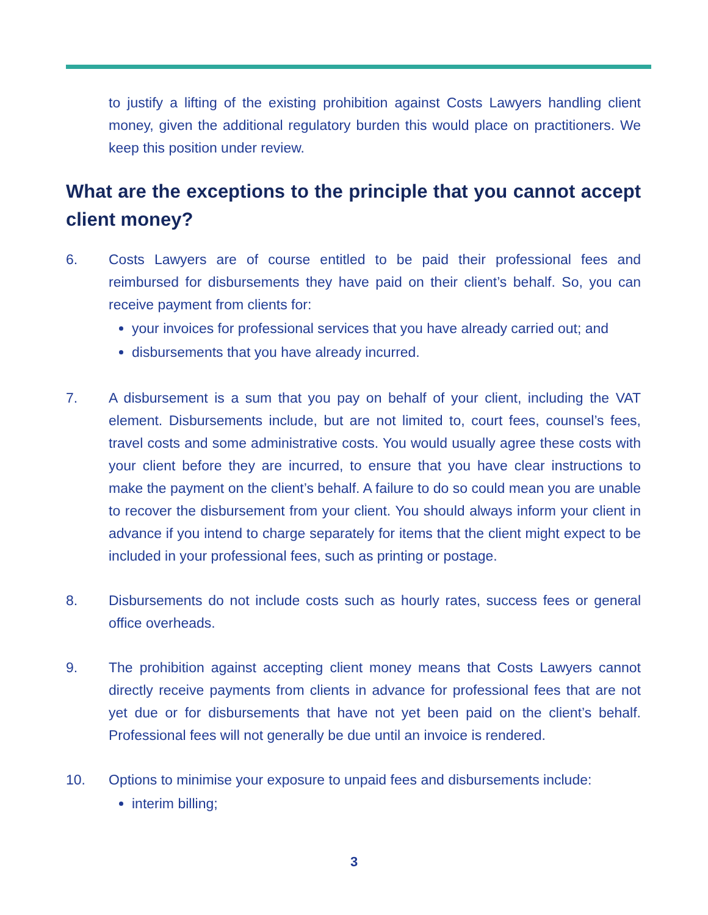to justify a lifting of the existing prohibition against Costs Lawyers handling client money, given the additional regulatory burden this would place on practitioners. We keep this position under review.
What are the exceptions to the principle that you cannot accept client money?
6. Costs Lawyers are of course entitled to be paid their professional fees and reimbursed for disbursements they have paid on their client’s behalf. So, you can receive payment from clients for:
your invoices for professional services that you have already carried out; and
disbursements that you have already incurred.
7. A disbursement is a sum that you pay on behalf of your client, including the VAT element. Disbursements include, but are not limited to, court fees, counsel’s fees, travel costs and some administrative costs. You would usually agree these costs with your client before they are incurred, to ensure that you have clear instructions to make the payment on the client’s behalf. A failure to do so could mean you are unable to recover the disbursement from your client. You should always inform your client in advance if you intend to charge separately for items that the client might expect to be included in your professional fees, such as printing or postage.
8. Disbursements do not include costs such as hourly rates, success fees or general office overheads.
9. The prohibition against accepting client money means that Costs Lawyers cannot directly receive payments from clients in advance for professional fees that are not yet due or for disbursements that have not yet been paid on the client’s behalf. Professional fees will not generally be due until an invoice is rendered.
10. Options to minimise your exposure to unpaid fees and disbursements include:
interim billing;
3